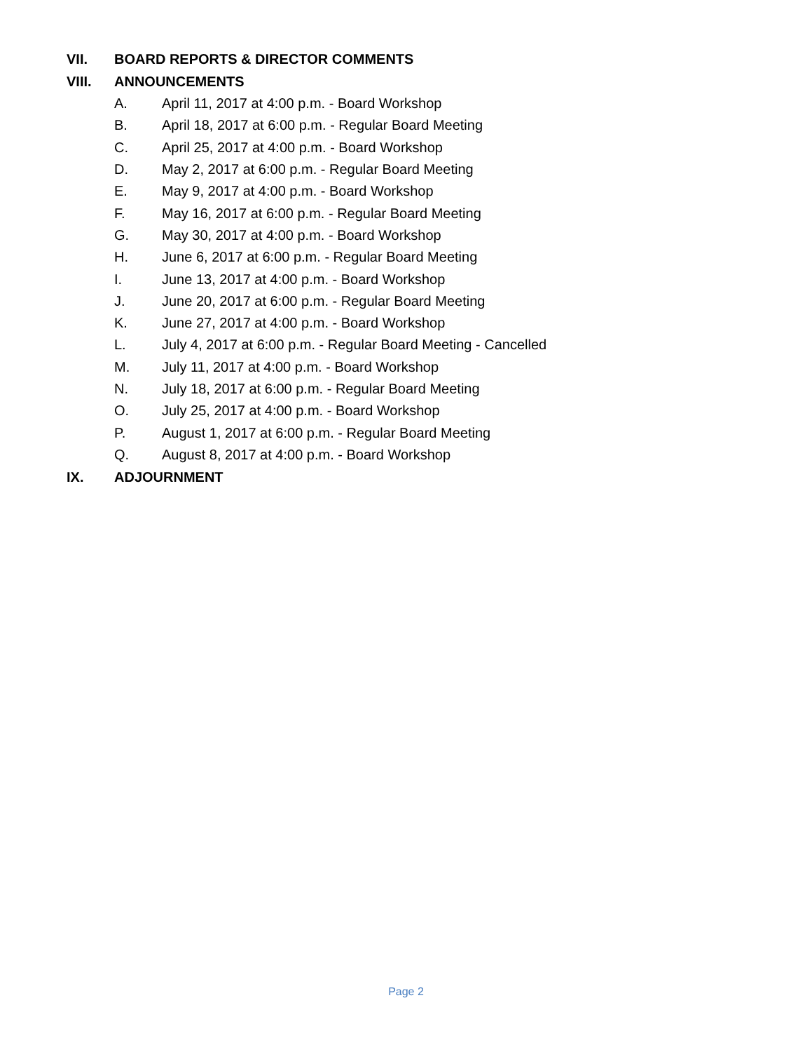VII. BOARD REPORTS & DIRECTOR COMMENTS
VIII. ANNOUNCEMENTS
A. April 11, 2017 at 4:00 p.m. - Board Workshop
B. April 18, 2017 at 6:00 p.m. - Regular Board Meeting
C. April 25, 2017 at 4:00 p.m. - Board Workshop
D. May 2, 2017 at 6:00 p.m. - Regular Board Meeting
E. May 9, 2017 at 4:00 p.m. - Board Workshop
F. May 16, 2017 at 6:00 p.m. - Regular Board Meeting
G. May 30, 2017 at 4:00 p.m. - Board Workshop
H. June 6, 2017 at 6:00 p.m. - Regular Board Meeting
I. June 13, 2017 at 4:00 p.m. - Board Workshop
J. June 20, 2017 at 6:00 p.m. - Regular Board Meeting
K. June 27, 2017 at 4:00 p.m. - Board Workshop
L. July 4, 2017 at 6:00 p.m. - Regular Board Meeting - Cancelled
M. July 11, 2017 at 4:00 p.m. - Board Workshop
N. July 18, 2017 at 6:00 p.m. - Regular Board Meeting
O. July 25, 2017 at 4:00 p.m. - Board Workshop
P. August 1, 2017 at 6:00 p.m. - Regular Board Meeting
Q. August 8, 2017 at 4:00 p.m. - Board Workshop
IX. ADJOURNMENT
Page 2